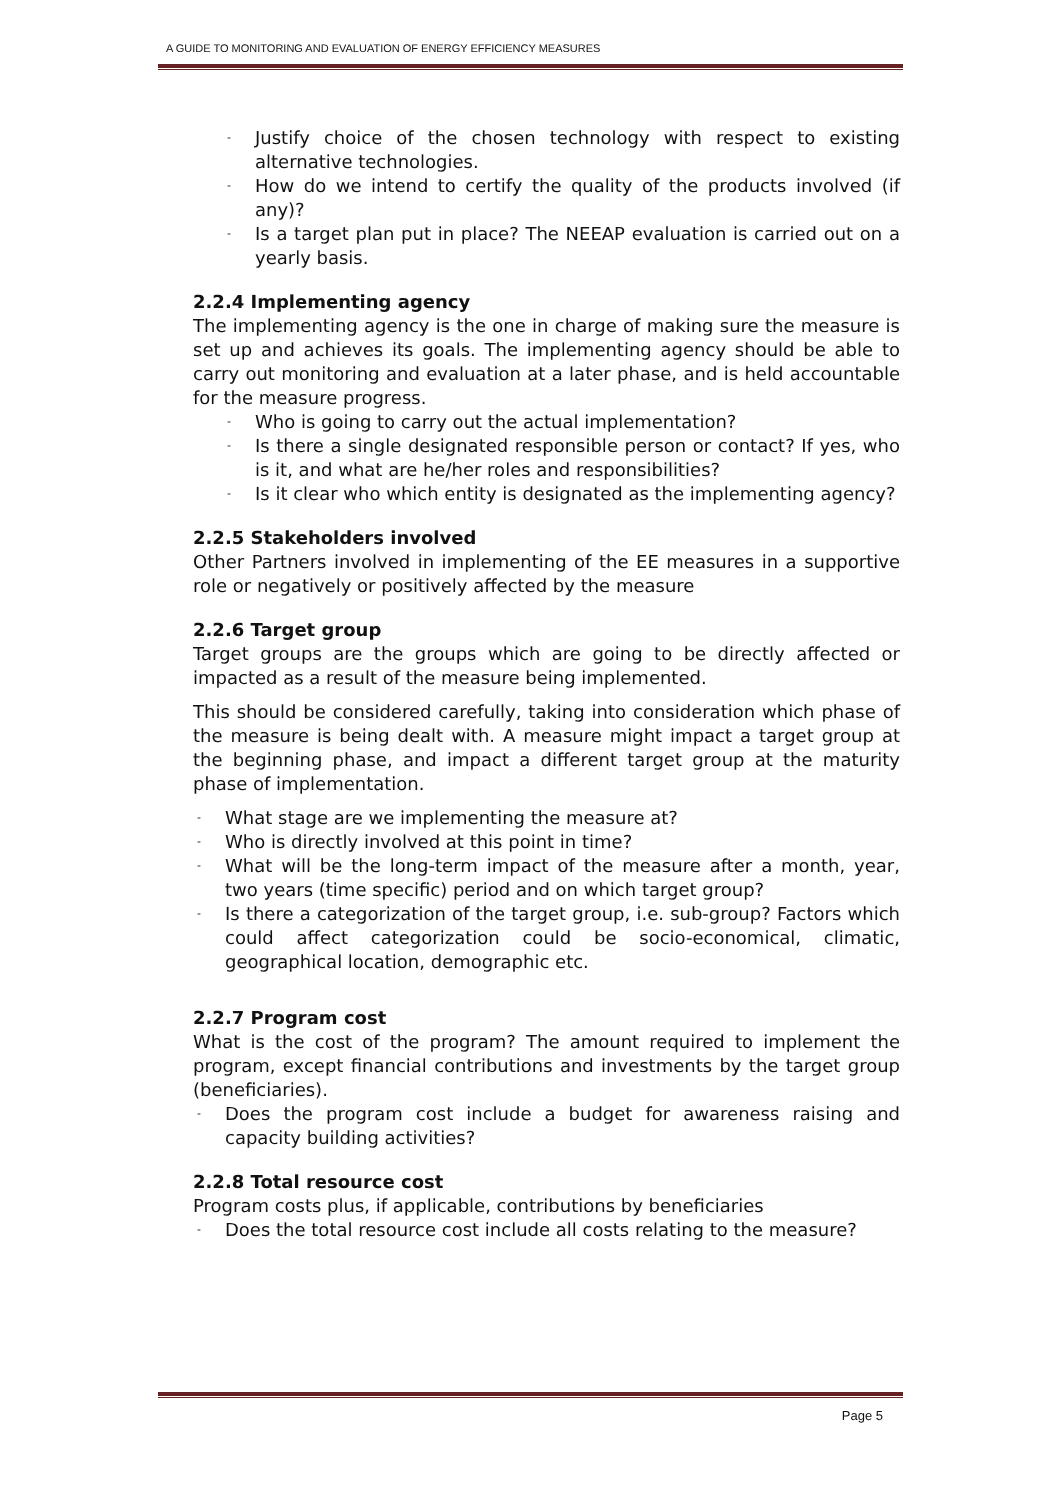A GUIDE TO MONITORING AND EVALUATION OF ENERGY EFFICIENCY MEASURES
- Justify choice of the chosen technology with respect to existing alternative technologies.
- How do we intend to certify the quality of the products involved (if any)?
- Is a target plan put in place? The NEEAP evaluation is carried out on a yearly basis.
2.2.4 Implementing agency
The implementing agency is the one in charge of making sure the measure is set up and achieves its goals. The implementing agency should be able to carry out monitoring and evaluation at a later phase, and is held accountable for the measure progress.
- Who is going to carry out the actual implementation?
- Is there a single designated responsible person or contact? If yes, who is it, and what are he/her roles and responsibilities?
- Is it clear who which entity is designated as the implementing agency?
2.2.5 Stakeholders involved
Other Partners involved in implementing of the EE measures in a supportive role or negatively or positively affected by the measure
2.2.6 Target group
Target groups are the groups which are going to be directly affected or impacted as a result of the measure being implemented.
This should be considered carefully, taking into consideration which phase of the measure is being dealt with. A measure might impact a target group at the beginning phase, and impact a different target group at the maturity phase of implementation.
- What stage are we implementing the measure at?
- Who is directly involved at this point in time?
- What will be the long-term impact of the measure after a month, year, two years (time specific) period and on which target group?
- Is there a categorization of the target group, i.e. sub-group? Factors which could affect categorization could be socio-economical, climatic, geographical location, demographic etc.
2.2.7 Program cost
What is the cost of the program? The amount required to implement the program, except financial contributions and investments by the target group (beneficiaries).
- Does the program cost include a budget for awareness raising and capacity building activities?
2.2.8 Total resource cost
Program costs plus, if applicable, contributions by beneficiaries
- Does the total resource cost include all costs relating to the measure?
Page 5